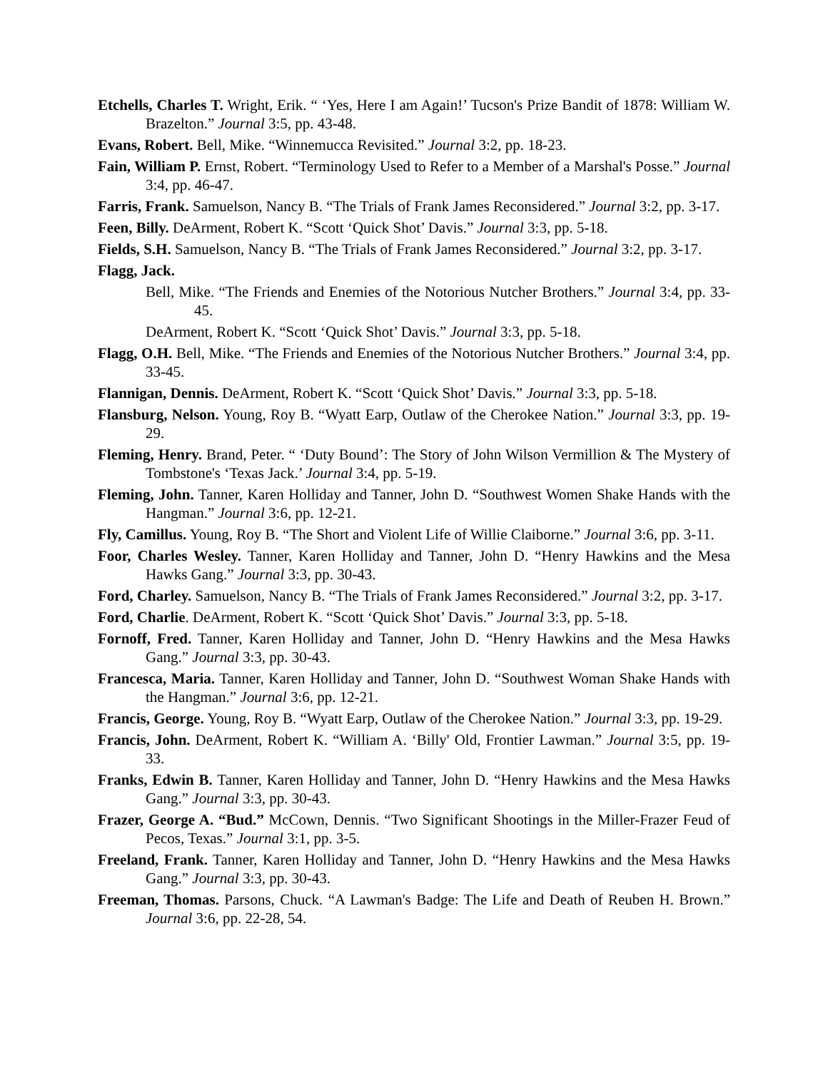Etchells, Charles T. Wright, Erik. “ ‘Yes, Here I am Again!’ Tucson's Prize Bandit of 1878: William W. Brazelton.” Journal 3:5, pp. 43-48.
Evans, Robert. Bell, Mike. “Winnemucca Revisited.” Journal 3:2, pp. 18-23.
Fain, William P. Ernst, Robert. “Terminology Used to Refer to a Member of a Marshal's Posse.” Journal 3:4, pp. 46-47.
Farris, Frank. Samuelson, Nancy B. “The Trials of Frank James Reconsidered.” Journal 3:2, pp. 3-17.
Feen, Billy. DeArment, Robert K. “Scott ‘Quick Shot’ Davis.” Journal 3:3, pp. 5-18.
Fields, S.H. Samuelson, Nancy B. “The Trials of Frank James Reconsidered.” Journal 3:2, pp. 3-17.
Flagg, Jack.
Bell, Mike. “The Friends and Enemies of the Notorious Nutcher Brothers.” Journal 3:4, pp. 33-45.
DeArment, Robert K. “Scott ‘Quick Shot’ Davis.” Journal 3:3, pp. 5-18.
Flagg, O.H. Bell, Mike. “The Friends and Enemies of the Notorious Nutcher Brothers.” Journal 3:4, pp. 33-45.
Flannigan, Dennis. DeArment, Robert K. “Scott ‘Quick Shot’ Davis.” Journal 3:3, pp. 5-18.
Flansburg, Nelson. Young, Roy B. “Wyatt Earp, Outlaw of the Cherokee Nation.” Journal 3:3, pp. 19-29.
Fleming, Henry. Brand, Peter. “ ‘Duty Bound’: The Story of John Wilson Vermillion & The Mystery of Tombstone's ‘Texas Jack.’ Journal 3:4, pp. 5-19.
Fleming, John. Tanner, Karen Holliday and Tanner, John D. “Southwest Women Shake Hands with the Hangman.” Journal 3:6, pp. 12-21.
Fly, Camillus. Young, Roy B. “The Short and Violent Life of Willie Claiborne.” Journal 3:6, pp. 3-11.
Foor, Charles Wesley. Tanner, Karen Holliday and Tanner, John D. “Henry Hawkins and the Mesa Hawks Gang.” Journal 3:3, pp. 30-43.
Ford, Charley. Samuelson, Nancy B. “The Trials of Frank James Reconsidered.” Journal 3:2, pp. 3-17.
Ford, Charlie. DeArment, Robert K. “Scott ‘Quick Shot’ Davis.” Journal 3:3, pp. 5-18.
Fornoff, Fred. Tanner, Karen Holliday and Tanner, John D. “Henry Hawkins and the Mesa Hawks Gang.” Journal 3:3, pp. 30-43.
Francesca, Maria. Tanner, Karen Holliday and Tanner, John D. “Southwest Woman Shake Hands with the Hangman.” Journal 3:6, pp. 12-21.
Francis, George. Young, Roy B. “Wyatt Earp, Outlaw of the Cherokee Nation.” Journal 3:3, pp. 19-29.
Francis, John. DeArment, Robert K. “William A. ‘Billy' Old, Frontier Lawman.” Journal 3:5, pp. 19-33.
Franks, Edwin B. Tanner, Karen Holliday and Tanner, John D. “Henry Hawkins and the Mesa Hawks Gang.” Journal 3:3, pp. 30-43.
Frazer, George A. “Bud.” McCown, Dennis. “Two Significant Shootings in the Miller-Frazer Feud of Pecos, Texas.” Journal 3:1, pp. 3-5.
Freeland, Frank. Tanner, Karen Holliday and Tanner, John D. “Henry Hawkins and the Mesa Hawks Gang.” Journal 3:3, pp. 30-43.
Freeman, Thomas. Parsons, Chuck. “A Lawman's Badge: The Life and Death of Reuben H. Brown.” Journal 3:6, pp. 22-28, 54.